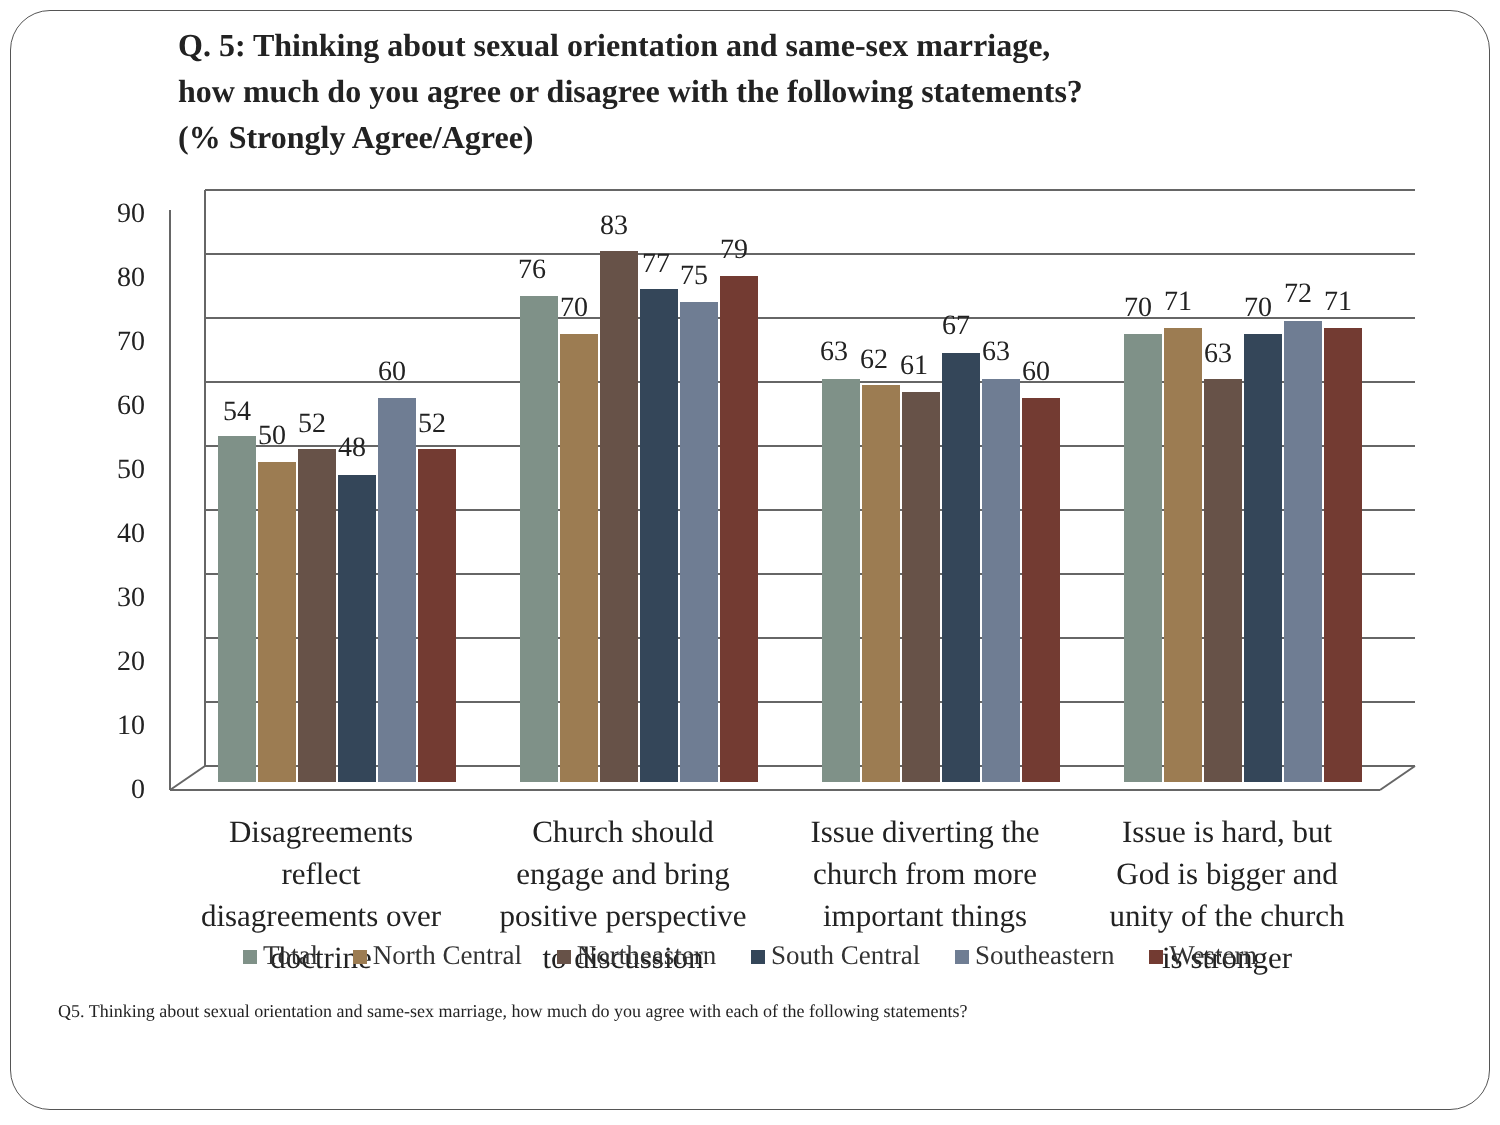Q. 5: Thinking about sexual orientation and same-sex marriage,
how much do you agree or disagree with the following statements?
(% Strongly Agree/Agree)
90
80
70
60
50
40
30
20
10
0
54
50
52
48
60
52
76
70
83
77
75
79
63
62
61
67
63
60
70
71
63
70
72
71
Disagreements
reflect
disagreements over
doctrine
Church should
engage and bring
positive perspective
to discussion
Issue diverting the
church from more
important things
Issue is hard, but
God is bigger and
unity of the church
is stronger
Total North Central Northeastern South Central Southeastern Western
Q5. Thinking about sexual orientation and same-sex marriage, how much do you agree with each of the following statements?